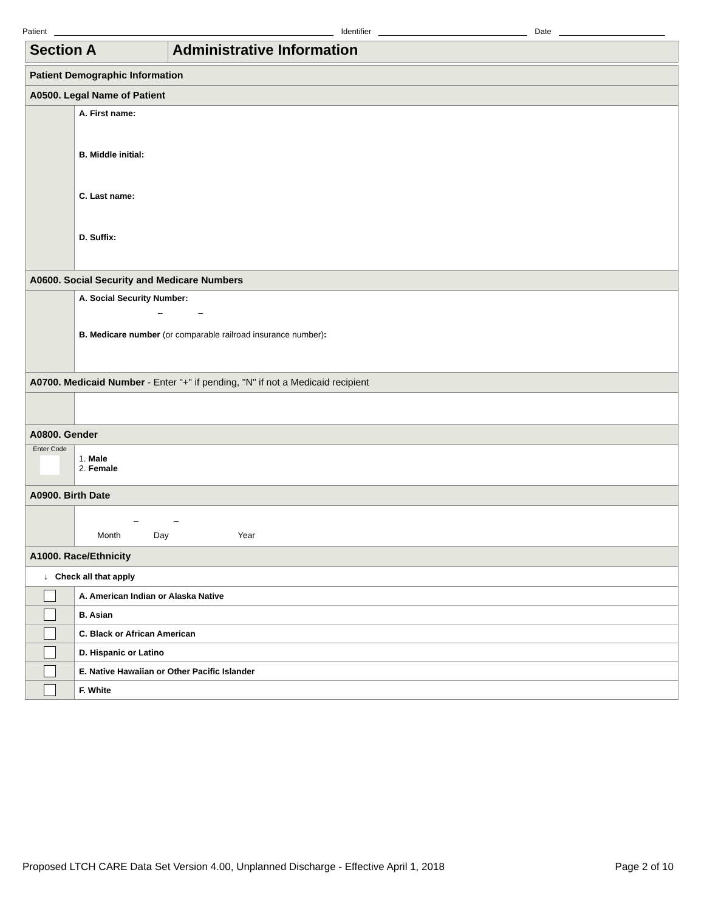Patient Identifier Date
| Section A | Administrative Information |
| Patient Demographic Information | |
| A0500. Legal Name of Patient | |
| | A. First name: B. Middle initial: C. Last name: D. Suffix: |
| A0600. Social Security and Medicare Numbers | |
| | A. Social Security Number: – – B. Medicare number (or comparable railroad insurance number) : |
| A0700. Medicaid Number - Enter "+" if pending, "N" if not a Medicaid recipient | |
| A0800. Gender | |
| Enter Code | 1. Male 2. Female |
| A0900. Birth Date | |
| | – – Month Day Year |
| A1000. Race/Ethnicity | |
| ↓ Check all that apply | |
| | A. American Indian or Alaska Native |
| | B. Asian |
| | C. Black or African American |
| | D. Hispanic or Latino |
| | E. Native Hawaiian or Other Pacific Islander |
| | F. White |
Proposed LTCH CARE Data Set Version 4.00, Unplanned Discharge - Effective April 1, 2018 Page 2 of 10